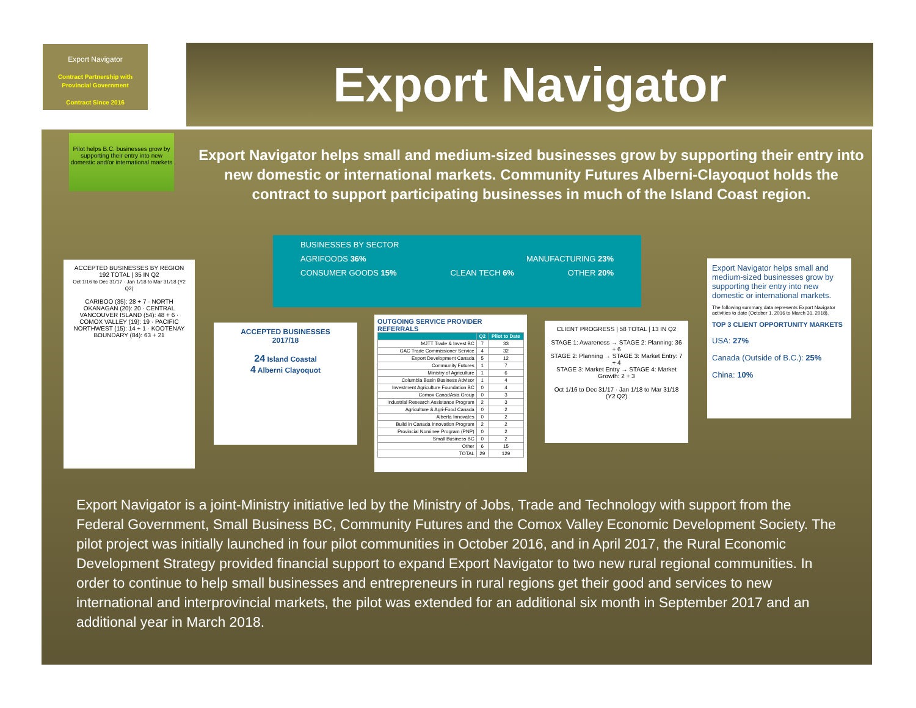Export Navigator
Contract Partnership with Provincial Government
Contract Since 2016
Pilot helps B.C. businesses grow by supporting their entry into new domestic and/or international markets
Export Navigator
Export Navigator helps small and medium-sized businesses grow by supporting their entry into new domestic or international markets. Community Futures Alberni-Clayoquot holds the contract to support participating businesses in much of the Island Coast region.
BUSINESSES BY SECTOR
AGRIFOODS 36% MANUFACTURING 23%
CONSUMER GOODS 15% CLEAN TECH 6% OTHER 20%
ACCEPTED BUSINESSES BY REGION
192 TOTAL | 35 IN Q2
Oct 1/16 to Dec 31/17 · Jan 1/18 to Mar 31/18 (Y2 Q2)
CARIBOO (35): 28 + 7 · NORTH OKANAGAN (20): 20 · CENTRAL VANCOUVER ISLAND (54): 48 + 6 · COMOX VALLEY (19): 19 · PACIFIC NORTHWEST (15): 14 + 1 · KOOTENAY BOUNDARY (84): 63 + 21
ACCEPTED BUSINESSES
2017/18
24 Island Coastal
4 Alberni Clayoquot
OUTGOING SERVICE PROVIDER REFERRALS
| | Q2 | Pilot to Date |
| --- | --- | --- |
| MJTT Trade & Invest BC | 7 | 33 |
| GAC Trade Commissioner Service | 4 | 32 |
| Export Development Canada | 5 | 12 |
| Community Futures | 1 | 7 |
| Ministry of Agriculture | 1 | 6 |
| Columbia Basin Business Advisor | 1 | 4 |
| Investment Agriculture Foundation BC | 0 | 4 |
| Comox CanadAsia Group | 0 | 3 |
| Industrial Research Assistance Program | 2 | 3 |
| Agriculture & Agri-Food Canada | 0 | 2 |
| Alberta Innovates | 0 | 2 |
| Build in Canada Innovation Program | 2 | 2 |
| Provincial Nominee Program (PNP) | 0 | 2 |
| Small Business BC | 0 | 2 |
| Other | 6 | 15 |
| TOTAL | 29 | 129 |
CLIENT PROGRESS | 58 TOTAL | 13 IN Q2
STAGE 1: Awareness → STAGE 2: Planning: 36 + 6
STAGE 2: Planning → STAGE 3: Market Entry: 7 + 4
STAGE 3: Market Entry → STAGE 4: Market Growth: 2 + 3
Oct 1/16 to Dec 31/17 · Jan 1/18 to Mar 31/18 (Y2 Q2)
Export Navigator helps small and medium-sized businesses grow by supporting their entry into new domestic or international markets.
The following summary data represents Export Navigator activities to date (October 1, 2016 to March 31, 2018).
TOP 3 CLIENT OPPORTUNITY MARKETS
USA: 27%
Canada (Outside of B.C.): 25%
China: 10%
Export Navigator is a joint-Ministry initiative led by the Ministry of Jobs, Trade and Technology with support from the Federal Government, Small Business BC, Community Futures and the Comox Valley Economic Development Society. The pilot project was initially launched in four pilot communities in October 2016, and in April 2017, the Rural Economic Development Strategy provided financial support to expand Export Navigator to two new rural regional communities. In order to continue to help small businesses and entrepreneurs in rural regions get their good and services to new international and interprovincial markets, the pilot was extended for an additional six month in September 2017 and an additional year in March 2018.